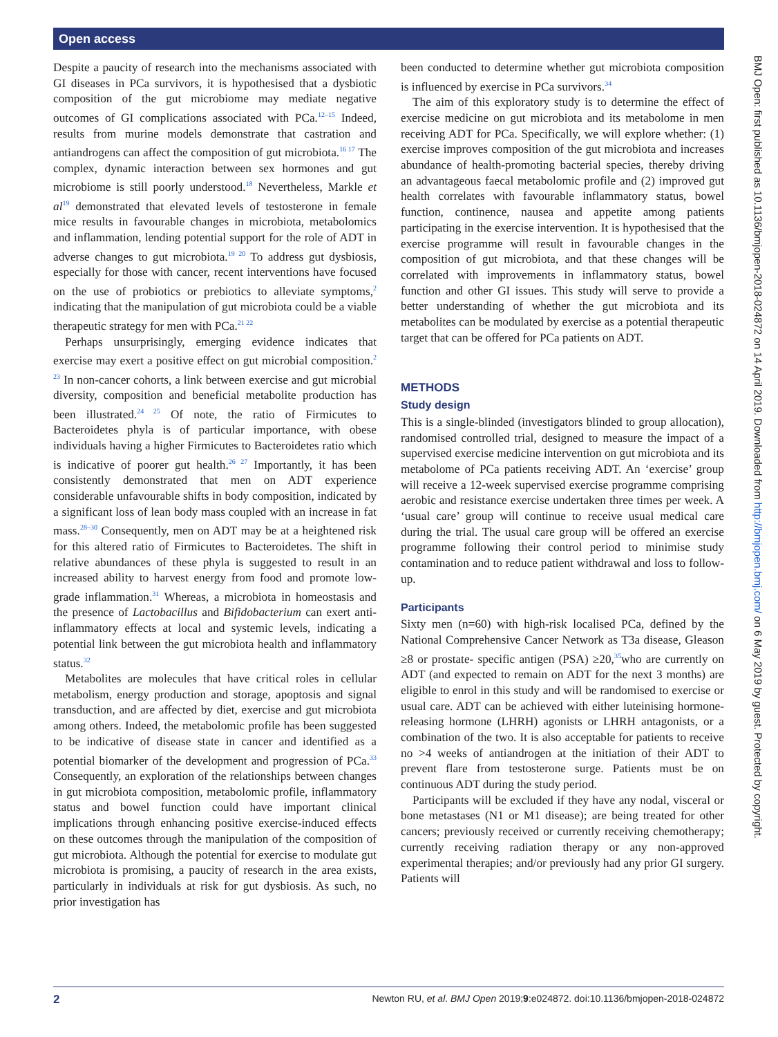Open access
BMJ Open: first published as 10.1136/bmjopen-2018-024872 on 14 April 2019. Downloaded from http://bmjopen.bmj.com/ on 6 May 2019 by guest. Protected by copyright.
Despite a paucity of research into the mechanisms associated with GI diseases in PCa survivors, it is hypothesised that a dysbiotic composition of the gut microbiome may mediate negative outcomes of GI complications associated with PCa.<sup>12–15</sup> Indeed, results from murine models demonstrate that castration and antiandrogens can affect the composition of gut microbiota.<sup>16 17</sup> The complex, dynamic interaction between sex hormones and gut microbiome is still poorly understood.<sup>18</sup> Nevertheless, Markle et al<sup>19</sup> demonstrated that elevated levels of testosterone in female mice results in favourable changes in microbiota, metabolomics and inflammation, lending potential support for the role of ADT in adverse changes to gut microbiota.<sup>19 20</sup> To address gut dysbiosis, especially for those with cancer, recent interventions have focused on the use of probiotics or prebiotics to alleviate symptoms,<sup>2</sup> indicating that the manipulation of gut microbiota could be a viable therapeutic strategy for men with PCa.<sup>21 22</sup>
Perhaps unsurprisingly, emerging evidence indicates that exercise may exert a positive effect on gut microbial composition.<sup>2 23</sup> In non-cancer cohorts, a link between exercise and gut microbial diversity, composition and beneficial metabolite production has been illustrated.<sup>24 25</sup> Of note, the ratio of Firmicutes to Bacteroidetes phyla is of particular importance, with obese individuals having a higher Firmicutes to Bacteroidetes ratio which is indicative of poorer gut health.<sup>26 27</sup> Importantly, it has been consistently demonstrated that men on ADT experience considerable unfavourable shifts in body composition, indicated by a significant loss of lean body mass coupled with an increase in fat mass.<sup>28–30</sup> Consequently, men on ADT may be at a heightened risk for this altered ratio of Firmicutes to Bacteroidetes. The shift in relative abundances of these phyla is suggested to result in an increased ability to harvest energy from food and promote low-grade inflammation.<sup>31</sup> Whereas, a microbiota in homeostasis and the presence of Lactobacillus and Bifidobacterium can exert anti-inflammatory effects at local and systemic levels, indicating a potential link between the gut microbiota health and inflammatory status.<sup>32</sup>
Metabolites are molecules that have critical roles in cellular metabolism, energy production and storage, apoptosis and signal transduction, and are affected by diet, exercise and gut microbiota among others. Indeed, the metabolomic profile has been suggested to be indicative of disease state in cancer and identified as a potential biomarker of the development and progression of PCa.<sup>33</sup> Consequently, an exploration of the relationships between changes in gut microbiota composition, metabolomic profile, inflammatory status and bowel function could have important clinical implications through enhancing positive exercise-induced effects on these outcomes through the manipulation of the composition of gut microbiota. Although the potential for exercise to modulate gut microbiota is promising, a paucity of research in the area exists, particularly in individuals at risk for gut dysbiosis. As such, no prior investigation has
been conducted to determine whether gut microbiota composition is influenced by exercise in PCa survivors.<sup>34</sup>
The aim of this exploratory study is to determine the effect of exercise medicine on gut microbiota and its metabolome in men receiving ADT for PCa. Specifically, we will explore whether: (1) exercise improves composition of the gut microbiota and increases abundance of health-promoting bacterial species, thereby driving an advantageous faecal metabolomic profile and (2) improved gut health correlates with favourable inflammatory status, bowel function, continence, nausea and appetite among patients participating in the exercise intervention. It is hypothesised that the exercise programme will result in favourable changes in the composition of gut microbiota, and that these changes will be correlated with improvements in inflammatory status, bowel function and other GI issues. This study will serve to provide a better understanding of whether the gut microbiota and its metabolites can be modulated by exercise as a potential therapeutic target that can be offered for PCa patients on ADT.
METHODS
Study design
This is a single-blinded (investigators blinded to group allocation), randomised controlled trial, designed to measure the impact of a supervised exercise medicine intervention on gut microbiota and its metabolome of PCa patients receiving ADT. An ‘exercise’ group will receive a 12-week supervised exercise programme comprising aerobic and resistance exercise undertaken three times per week. A ‘usual care’ group will continue to receive usual medical care during the trial. The usual care group will be offered an exercise programme following their control period to minimise study contamination and to reduce patient withdrawal and loss to follow-up.
Participants
Sixty men (n=60) with high-risk localised PCa, defined by the National Comprehensive Cancer Network as T3a disease, Gleason ≥8 or prostate- specific antigen (PSA) ≥20,<sup>35</sup>who are currently on ADT (and expected to remain on ADT for the next 3 months) are eligible to enrol in this study and will be randomised to exercise or usual care. ADT can be achieved with either luteinising hormone-releasing hormone (LHRH) agonists or LHRH antagonists, or a combination of the two. It is also acceptable for patients to receive no >4 weeks of antiandrogen at the initiation of their ADT to prevent flare from testosterone surge. Patients must be on continuous ADT during the study period.
Participants will be excluded if they have any nodal, visceral or bone metastases (N1 or M1 disease); are being treated for other cancers; previously received or currently receiving chemotherapy; currently receiving radiation therapy or any non-approved experimental therapies; and/or previously had any prior GI surgery. Patients will
2 Newton RU, et al. BMJ Open 2019;9:e024872. doi:10.1136/bmjopen-2018-024872